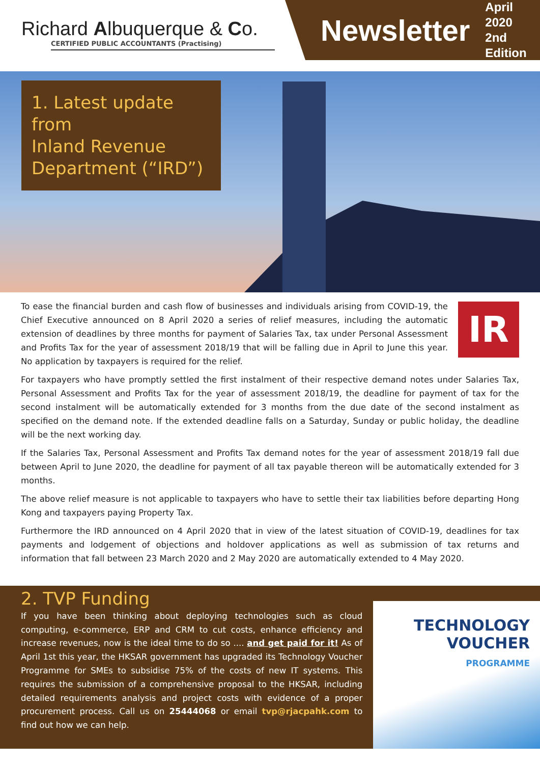Richard Albuquerque & Co.
CERTIFIED PUBLIC ACCOUNTANTS (Practising)
Newsletter April 2020
2nd Edition
1. Latest update from
Inland Revenue
Department (“IRD”)
IR
To ease the financial burden and cash flow of businesses and individuals arising from COVID-19, the Chief Executive announced on 8 April 2020 a series of relief measures, including the automatic extension of deadlines by three months for payment of Salaries Tax, tax under Personal Assessment and Profits Tax for the year of assessment 2018/19 that will be falling due in April to June this year. No application by taxpayers is required for the relief.
For taxpayers who have promptly settled the first instalment of their respective demand notes under Salaries Tax, Personal Assessment and Profits Tax for the year of assessment 2018/19, the deadline for payment of tax for the second instalment will be automatically extended for 3 months from the due date of the second instalment as specified on the demand note. If the extended deadline falls on a Saturday, Sunday or public holiday, the deadline will be the next working day.
If the Salaries Tax, Personal Assessment and Profits Tax demand notes for the year of assessment 2018/19 fall due between April to June 2020, the deadline for payment of all tax payable thereon will be automatically extended for 3 months.
The above relief measure is not applicable to taxpayers who have to settle their tax liabilities before departing Hong Kong and taxpayers paying Property Tax.
Furthermore the IRD announced on 4 April 2020 that in view of the latest situation of COVID-19, deadlines for tax payments and lodgement of objections and holdover applications as well as submission of tax returns and information that fall between 23 March 2020 and 2 May 2020 are automatically extended to 4 May 2020.
2. TVP Funding
If you have been thinking about deploying technologies such as cloud computing, e-commerce, ERP and CRM to cut costs, enhance efficiency and increase revenues, now is the ideal time to do so .... and get paid for it! As of April 1st this year, the HKSAR government has upgraded its Technology Voucher Programme for SMEs to subsidise 75% of the costs of new IT systems. This requires the submission of a comprehensive proposal to the HKSAR, including detailed requirements analysis and project costs with evidence of a proper procurement process. Call us on 25444068 or email tvp@rjacpahk.com to find out how we can help.
TECHNOLOGY
VOUCHER
PROGRAMME